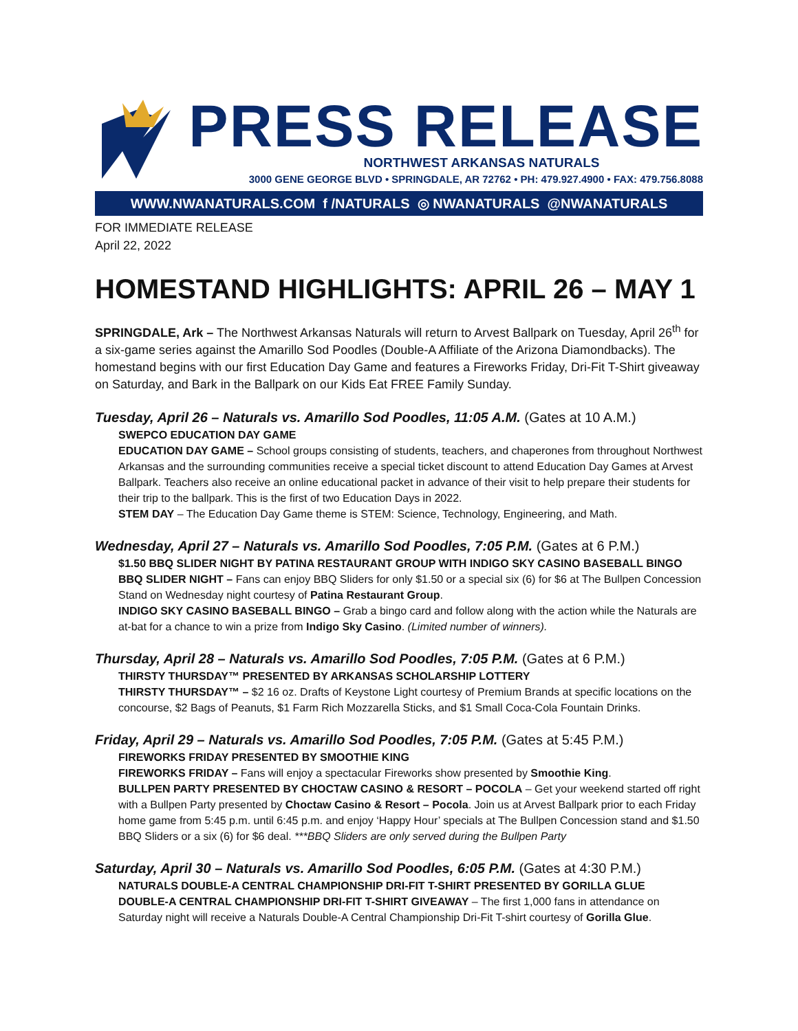PRESS RELEASE
NORTHWEST ARKANSAS NATURALS
3000 GENE GEORGE BLVD • SPRINGDALE, AR 72762 • PH: 479.927.4900 • FAX: 479.756.8088
WWW.NWANATURALS.COM f /NATURALS ◎ NWANATURALS @NWANATURALS
FOR IMMEDIATE RELEASE
April 22, 2022
HOMESTAND HIGHLIGHTS: APRIL 26 – MAY 1
SPRINGDALE, Ark – The Northwest Arkansas Naturals will return to Arvest Ballpark on Tuesday, April 26<sup>th</sup> for a six-game series against the Amarillo Sod Poodles (Double-A Affiliate of the Arizona Diamondbacks). The homestand begins with our first Education Day Game and features a Fireworks Friday, Dri-Fit T-Shirt giveaway on Saturday, and Bark in the Ballpark on our Kids Eat FREE Family Sunday.
Tuesday, April 26 – Naturals vs. Amarillo Sod Poodles, 11:05 A.M. (Gates at 10 A.M.)
SWEPCO EDUCATION DAY GAME
EDUCATION DAY GAME – School groups consisting of students, teachers, and chaperones from throughout Northwest Arkansas and the surrounding communities receive a special ticket discount to attend Education Day Games at Arvest Ballpark. Teachers also receive an online educational packet in advance of their visit to help prepare their students for their trip to the ballpark. This is the first of two Education Days in 2022.
STEM DAY – The Education Day Game theme is STEM: Science, Technology, Engineering, and Math.
Wednesday, April 27 – Naturals vs. Amarillo Sod Poodles, 7:05 P.M. (Gates at 6 P.M.)
$1.50 BBQ SLIDER NIGHT BY PATINA RESTAURANT GROUP WITH INDIGO SKY CASINO BASEBALL BINGO
BBQ SLIDER NIGHT – Fans can enjoy BBQ Sliders for only $1.50 or a special six (6) for $6 at The Bullpen Concession Stand on Wednesday night courtesy of Patina Restaurant Group.
INDIGO SKY CASINO BASEBALL BINGO – Grab a bingo card and follow along with the action while the Naturals are at-bat for a chance to win a prize from Indigo Sky Casino. (Limited number of winners).
Thursday, April 28 – Naturals vs. Amarillo Sod Poodles, 7:05 P.M. (Gates at 6 P.M.)
THIRSTY THURSDAY™ PRESENTED BY ARKANSAS SCHOLARSHIP LOTTERY
THIRSTY THURSDAY™ – $2 16 oz. Drafts of Keystone Light courtesy of Premium Brands at specific locations on the concourse, $2 Bags of Peanuts, $1 Farm Rich Mozzarella Sticks, and $1 Small Coca-Cola Fountain Drinks.
Friday, April 29 – Naturals vs. Amarillo Sod Poodles, 7:05 P.M. (Gates at 5:45 P.M.)
FIREWORKS FRIDAY PRESENTED BY SMOOTHIE KING
FIREWORKS FRIDAY – Fans will enjoy a spectacular Fireworks show presented by Smoothie King.
BULLPEN PARTY PRESENTED BY CHOCTAW CASINO & RESORT – POCOLA – Get your weekend started off right with a Bullpen Party presented by Choctaw Casino & Resort – Pocola. Join us at Arvest Ballpark prior to each Friday home game from 5:45 p.m. until 6:45 p.m. and enjoy ‘Happy Hour’ specials at The Bullpen Concession stand and $1.50 BBQ Sliders or a six (6) for $6 deal. ***BBQ Sliders are only served during the Bullpen Party
Saturday, April 30 – Naturals vs. Amarillo Sod Poodles, 6:05 P.M. (Gates at 4:30 P.M.)
NATURALS DOUBLE-A CENTRAL CHAMPIONSHIP DRI-FIT T-SHIRT PRESENTED BY GORILLA GLUE
DOUBLE-A CENTRAL CHAMPIONSHIP DRI-FIT T-SHIRT GIVEAWAY – The first 1,000 fans in attendance on Saturday night will receive a Naturals Double-A Central Championship Dri-Fit T-shirt courtesy of Gorilla Glue.